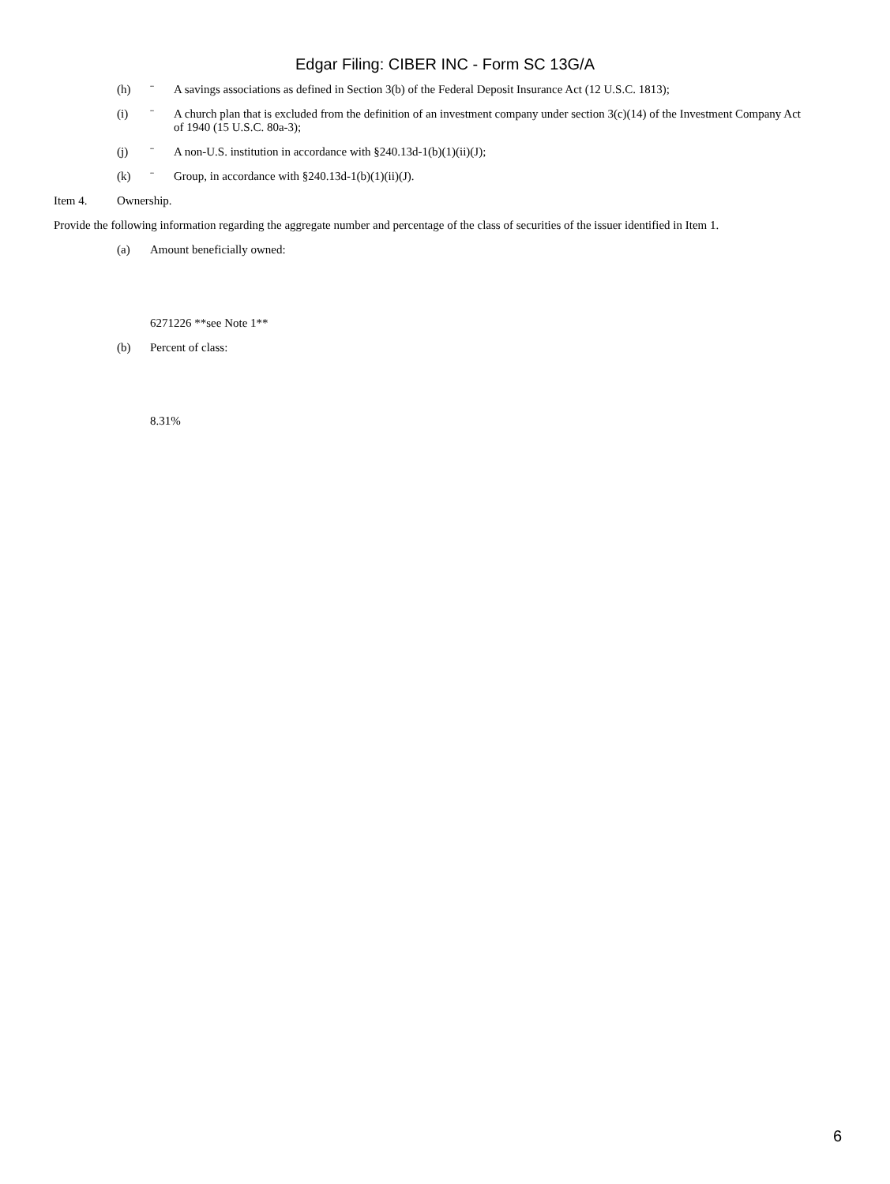Edgar Filing: CIBER INC - Form SC 13G/A
(h) ¨ A savings associations as defined in Section 3(b) of the Federal Deposit Insurance Act (12 U.S.C. 1813);
(i) ¨ A church plan that is excluded from the definition of an investment company under section 3(c)(14) of the Investment Company Act of 1940 (15 U.S.C. 80a-3);
(j) ¨ A non-U.S. institution in accordance with §240.13d-1(b)(1)(ii)(J);
(k) ¨ Group, in accordance with §240.13d-1(b)(1)(ii)(J).
Item 4. Ownership.
Provide the following information regarding the aggregate number and percentage of the class of securities of the issuer identified in Item 1.
(a) Amount beneficially owned:
6271226 **see Note 1**
(b) Percent of class:
8.31%
6